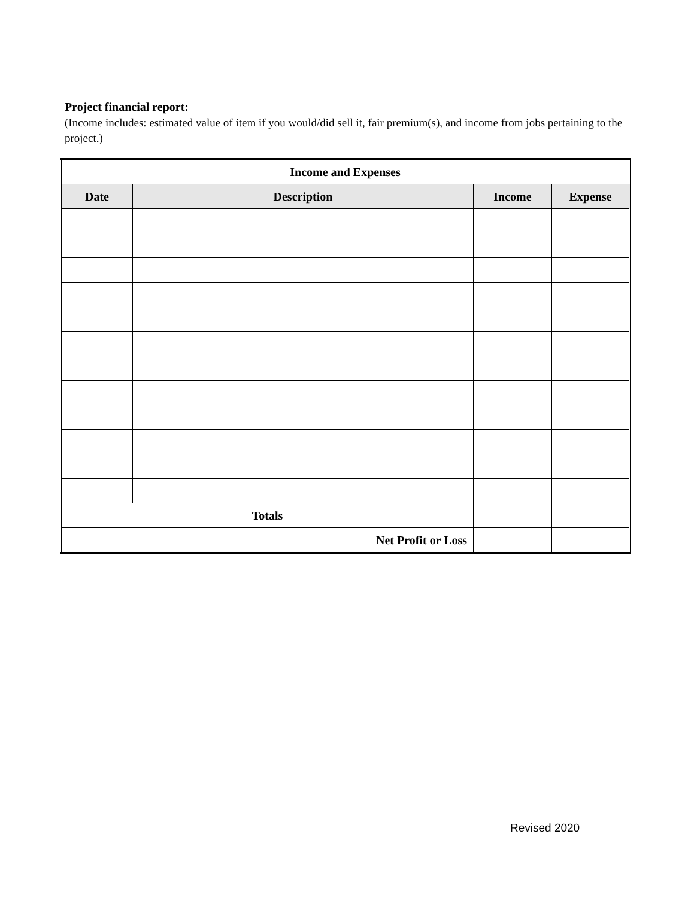Project financial report:
(Income includes: estimated value of item if you would/did sell it, fair premium(s), and income from jobs pertaining to the project.)
| Income and Expenses | | | |
| --- | --- | --- | --- |
| Date | Description | Income | Expense |
| Totals | | | |
| Net Profit or Loss | | | |
Revised 2020